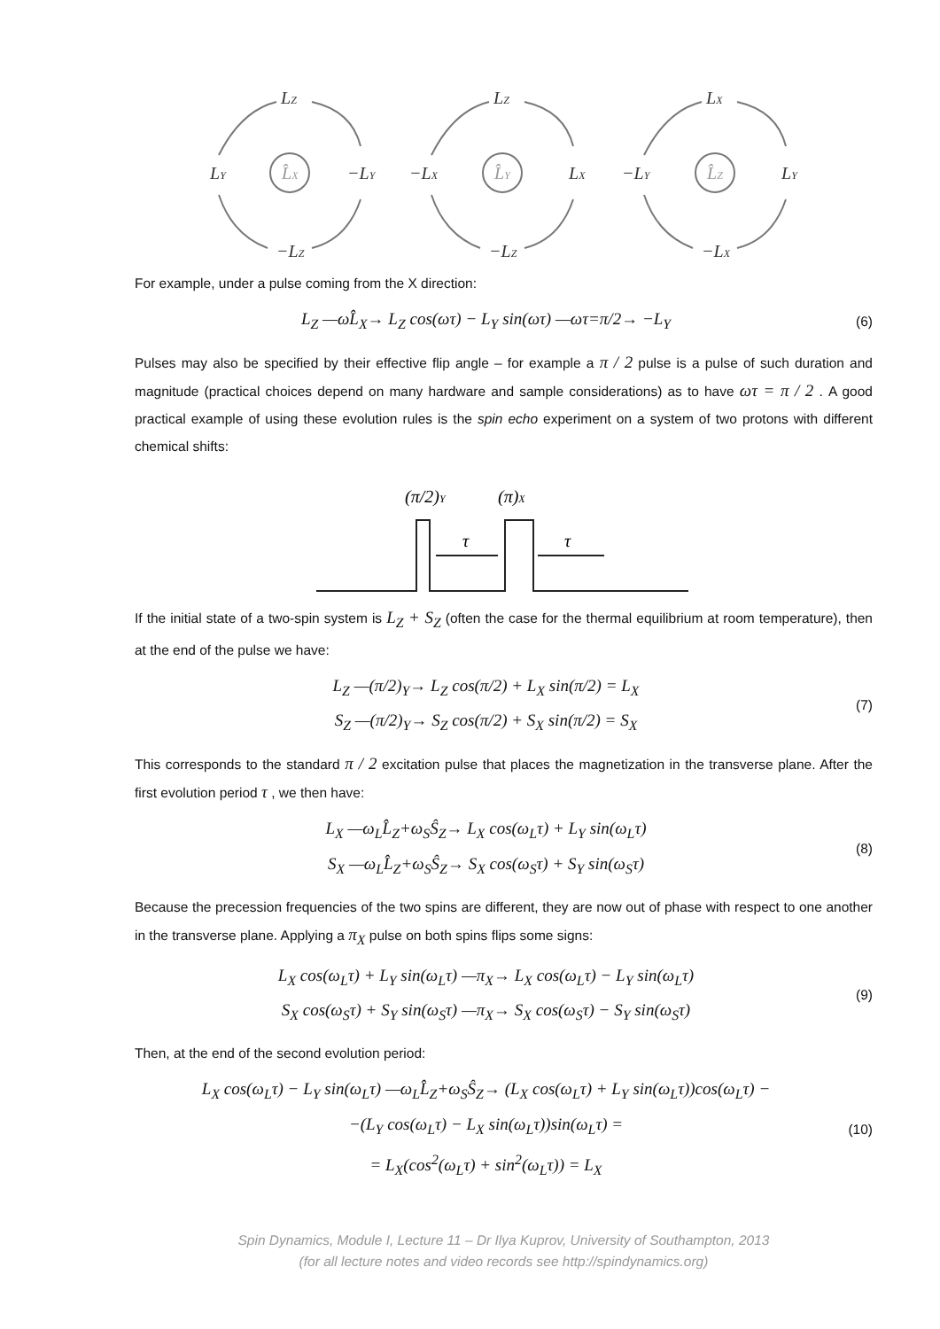LZ
LY
−LY
−LZ
L̂X
LZ
−LX
LX
−LZ
L̂Y
LX
−LY
LY
−LX
L̂Z
For example, under a pulse coming from the X direction:
L<sub>Z</sub> —ωL̂<sub>X</sub>→ L<sub>Z</sub> cos(ωτ) − L<sub>Y</sub> sin(ωτ) —ωτ=π/2→ −L<sub>Y</sub>
(6)
Pulses may also be specified by their effective flip angle – for example a π / 2 pulse is a pulse of such duration and magnitude (practical choices depend on many hardware and sample considerations) as to have ωτ = π / 2 . A good practical example of using these evolution rules is the spin echo experiment on a system of two protons with different chemical shifts:
(π/2)Y
(π)X
τ
τ
If the initial state of a two-spin system is L<sub>Z</sub> + S<sub>Z</sub> (often the case for the thermal equilibrium at room temperature), then at the end of the pulse we have:
L<sub>Z</sub> —(π/2)<sub>Y</sub>→ L<sub>Z</sub> cos(π/2) + L<sub>X</sub> sin(π/2) = L<sub>X</sub>
S<sub>Z</sub> —(π/2)<sub>Y</sub>→ S<sub>Z</sub> cos(π/2) + S<sub>X</sub> sin(π/2) = S<sub>X</sub>
(7)
This corresponds to the standard π / 2 excitation pulse that places the magnetization in the transverse plane. After the first evolution period τ , we then have:
L<sub>X</sub> —ω<sub>L</sub>L̂<sub>Z</sub>+ω<sub>S</sub>Ŝ<sub>Z</sub>→ L<sub>X</sub> cos(ω<sub>L</sub>τ) + L<sub>Y</sub> sin(ω<sub>L</sub>τ)
S<sub>X</sub> —ω<sub>L</sub>L̂<sub>Z</sub>+ω<sub>S</sub>Ŝ<sub>Z</sub>→ S<sub>X</sub> cos(ω<sub>S</sub>τ) + S<sub>Y</sub> sin(ω<sub>S</sub>τ)
(8)
Because the precession frequencies of the two spins are different, they are now out of phase with respect to one another in the transverse plane. Applying a π<sub>X</sub> pulse on both spins flips some signs:
L<sub>X</sub> cos(ω<sub>L</sub>τ) + L<sub>Y</sub> sin(ω<sub>L</sub>τ) —π<sub>X</sub>→ L<sub>X</sub> cos(ω<sub>L</sub>τ) − L<sub>Y</sub> sin(ω<sub>L</sub>τ)
S<sub>X</sub> cos(ω<sub>S</sub>τ) + S<sub>Y</sub> sin(ω<sub>S</sub>τ) —π<sub>X</sub>→ S<sub>X</sub> cos(ω<sub>S</sub>τ) − S<sub>Y</sub> sin(ω<sub>S</sub>τ)
(9)
Then, at the end of the second evolution period:
L<sub>X</sub> cos(ω<sub>L</sub>τ) − L<sub>Y</sub> sin(ω<sub>L</sub>τ) —ω<sub>L</sub>L̂<sub>Z</sub>+ω<sub>S</sub>Ŝ<sub>Z</sub>→ (L<sub>X</sub> cos(ω<sub>L</sub>τ) + L<sub>Y</sub> sin(ω<sub>L</sub>τ))cos(ω<sub>L</sub>τ) −
−(L<sub>Y</sub> cos(ω<sub>L</sub>τ) − L<sub>X</sub> sin(ω<sub>L</sub>τ))sin(ω<sub>L</sub>τ) =
= L<sub>X</sub>(cos<sup>2</sup>(ω<sub>L</sub>τ) + sin<sup>2</sup>(ω<sub>L</sub>τ)) = L<sub>X</sub>
(10)
Spin Dynamics, Module I, Lecture 11 – Dr Ilya Kuprov, University of Southampton, 2013
(for all lecture notes and video records see http://spindynamics.org)